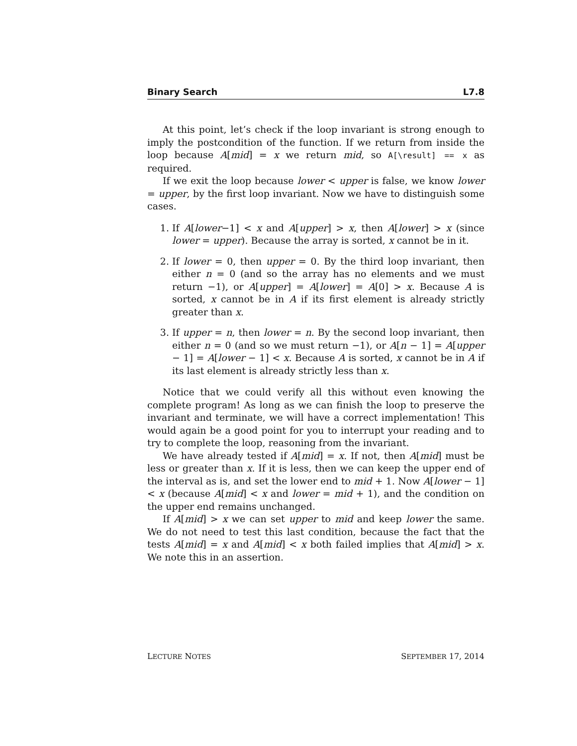Binary Search L7.8
At this point, let’s check if the loop invariant is strong enough to imply the postcondition of the function. If we return from inside the loop because A[mid] = x we return mid, so A[\result] == x as required.
If we exit the loop because lower < upper is false, we know lower = upper, by the first loop invariant. Now we have to distinguish some cases.
1. If A[lower−1] < x and A[upper] > x, then A[lower] > x (since lower = upper). Because the array is sorted, x cannot be in it.
2. If lower = 0, then upper = 0. By the third loop invariant, then either n = 0 (and so the array has no elements and we must return −1), or A[upper] = A[lower] = A[0] > x. Because A is sorted, x cannot be in A if its first element is already strictly greater than x.
3. If upper = n, then lower = n. By the second loop invariant, then either n = 0 (and so we must return −1), or A[n − 1] = A[upper − 1] = A[lower − 1] < x. Because A is sorted, x cannot be in A if its last element is already strictly less than x.
Notice that we could verify all this without even knowing the complete program! As long as we can finish the loop to preserve the invariant and terminate, we will have a correct implementation! This would again be a good point for you to interrupt your reading and to try to complete the loop, reasoning from the invariant.
We have already tested if A[mid] = x. If not, then A[mid] must be less or greater than x. If it is less, then we can keep the upper end of the interval as is, and set the lower end to mid + 1. Now A[lower − 1] < x (because A[mid] < x and lower = mid + 1), and the condition on the upper end remains unchanged.
If A[mid] > x we can set upper to mid and keep lower the same. We do not need to test this last condition, because the fact that the tests A[mid] = x and A[mid] < x both failed implies that A[mid] > x. We note this in an assertion.
LECTURE NOTES SEPTEMBER 17, 2014